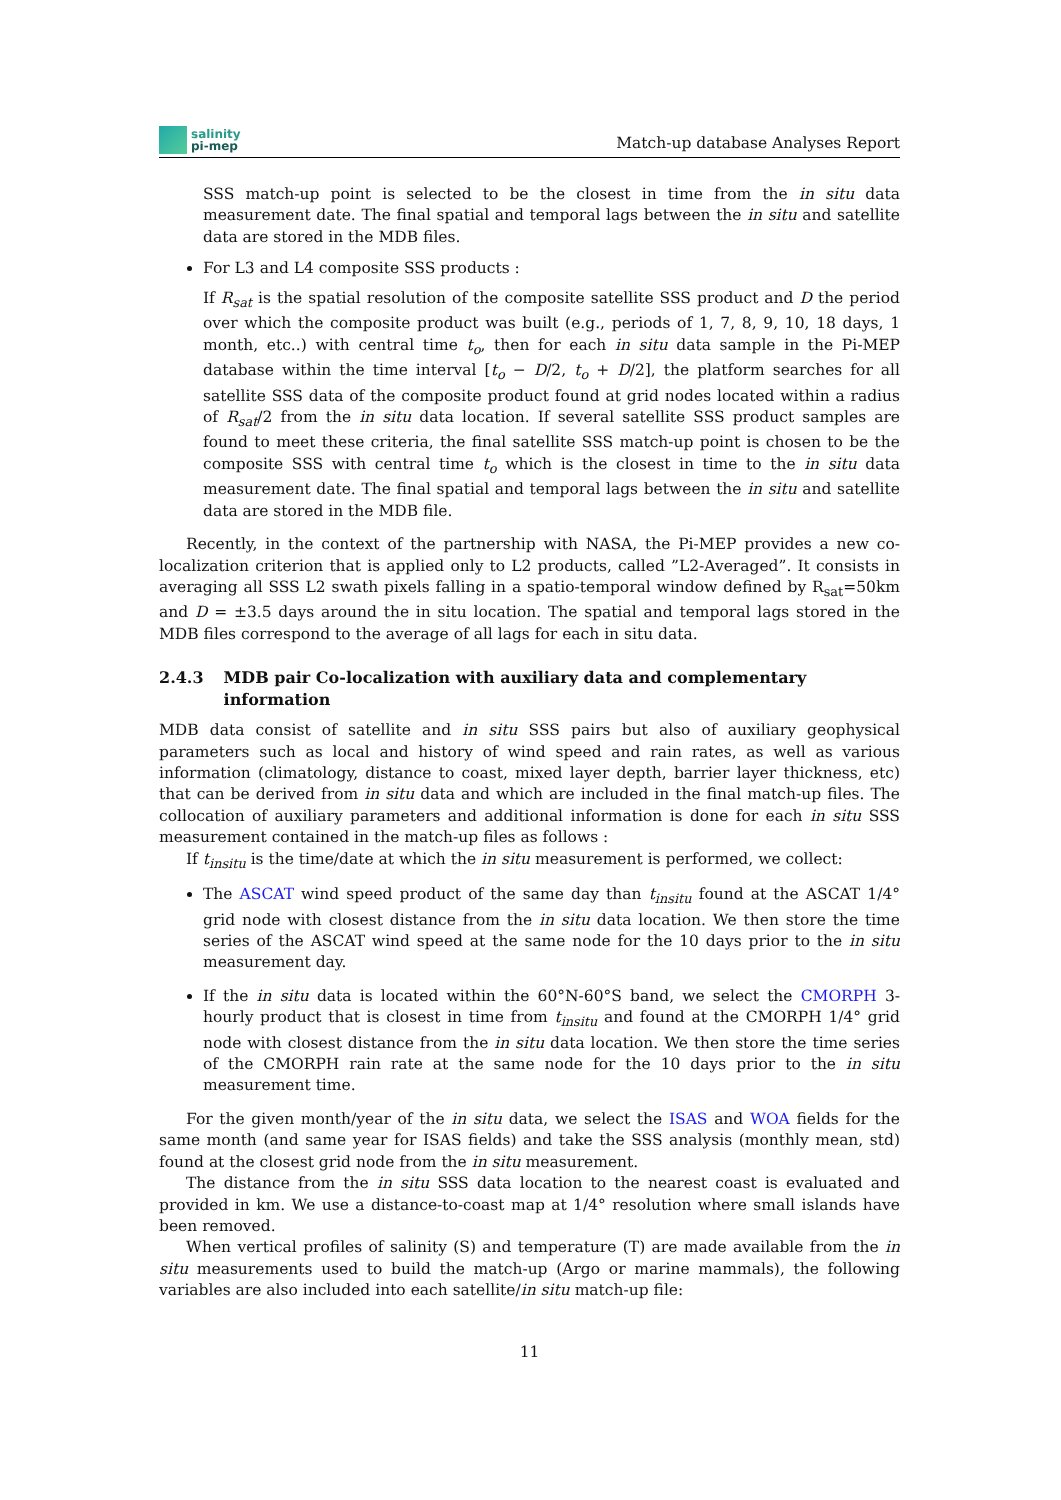salinity
pi-mep
Match-up database Analyses Report
SSS match-up point is selected to be the closest in time from the in situ data measurement date. The final spatial and temporal lags between the in situ and satellite data are stored in the MDB files.
For L3 and L4 composite SSS products :
If R<sub>sat</sub> is the spatial resolution of the composite satellite SSS product and D the period over which the composite product was built (e.g., periods of 1, 7, 8, 9, 10, 18 days, 1 month, etc..) with central time t<sub>o</sub>, then for each in situ data sample in the Pi-MEP database within the time interval [t<sub>o</sub> − D/2, t<sub>o</sub> + D/2], the platform searches for all satellite SSS data of the composite product found at grid nodes located within a radius of R<sub>sat</sub>/2 from the in situ data location. If several satellite SSS product samples are found to meet these criteria, the final satellite SSS match-up point is chosen to be the composite SSS with central time t<sub>o</sub> which is the closest in time to the in situ data measurement date. The final spatial and temporal lags between the in situ and satellite data are stored in the MDB file.
Recently, in the context of the partnership with NASA, the Pi-MEP provides a new co-localization criterion that is applied only to L2 products, called ”L2-Averaged”. It consists in averaging all SSS L2 swath pixels falling in a spatio-temporal window defined by R<sub>sat</sub>=50km and D = ±3.5 days around the in situ location. The spatial and temporal lags stored in the MDB files correspond to the average of all lags for each in situ data.
2.4.3 MDB pair Co-localization with auxiliary data and complementary information
MDB data consist of satellite and in situ SSS pairs but also of auxiliary geophysical parameters such as local and history of wind speed and rain rates, as well as various information (climatology, distance to coast, mixed layer depth, barrier layer thickness, etc) that can be derived from in situ data and which are included in the final match-up files. The collocation of auxiliary parameters and additional information is done for each in situ SSS measurement contained in the match-up files as follows :
If t<sub>insitu</sub> is the time/date at which the in situ measurement is performed, we collect:
The ASCAT wind speed product of the same day than t<sub>insitu</sub> found at the ASCAT 1/4° grid node with closest distance from the in situ data location. We then store the time series of the ASCAT wind speed at the same node for the 10 days prior to the in situ measurement day.
If the in situ data is located within the 60°N-60°S band, we select the CMORPH 3-hourly product that is closest in time from t<sub>insitu</sub> and found at the CMORPH 1/4° grid node with closest distance from the in situ data location. We then store the time series of the CMORPH rain rate at the same node for the 10 days prior to the in situ measurement time.
For the given month/year of the in situ data, we select the ISAS and WOA fields for the same month (and same year for ISAS fields) and take the SSS analysis (monthly mean, std) found at the closest grid node from the in situ measurement.
The distance from the in situ SSS data location to the nearest coast is evaluated and provided in km. We use a distance-to-coast map at 1/4° resolution where small islands have been removed.
When vertical profiles of salinity (S) and temperature (T) are made available from the in situ measurements used to build the match-up (Argo or marine mammals), the following variables are also included into each satellite/in situ match-up file:
11